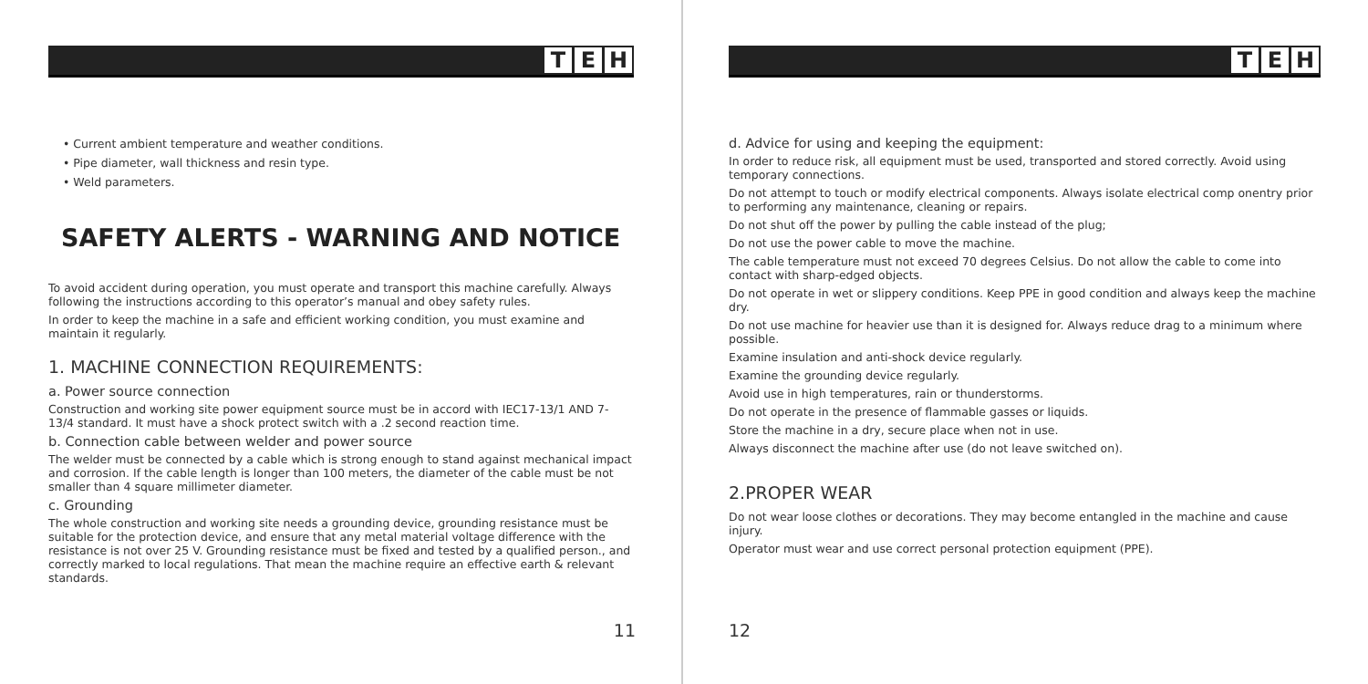T E H
• Current ambient temperature and weather conditions.
• Pipe diameter, wall thickness and resin type.
• Weld parameters.
SAFETY ALERTS - WARNING AND NOTICE
To avoid accident during operation, you must operate and transport this machine carefully. Always following the instructions according to this operator’s manual and obey safety rules.
In order to keep the machine in a safe and efficient working condition, you must examine and maintain it regularly.
1. MACHINE CONNECTION REQUIREMENTS:
a. Power source connection
Construction and working site power equipment source must be in accord with IEC17-13/1 AND 7-13/4 standard. It must have a shock protect switch with a .2 second reaction time.
b. Connection cable between welder and power source
The welder must be connected by a cable which is strong enough to stand against mechanical impact and corrosion. If the cable length is longer than 100 meters, the diameter of the cable must be not smaller than 4 square millimeter diameter.
c. Grounding
The whole construction and working site needs a grounding device, grounding resistance must be suitable for the protection device, and ensure that any metal material voltage difference with the resistance is not over 25 V. Grounding resistance must be fixed and tested by a qualified person., and correctly marked to local regulations. That mean the machine require an effective earth & relevant standards.
11
T E H
d. Advice for using and keeping the equipment:
In order to reduce risk, all equipment must be used, transported and stored correctly. Avoid using temporary connections.
Do not attempt to touch or modify electrical components. Always isolate electrical comp onentry prior to performing any maintenance, cleaning or repairs.
Do not shut off the power by pulling the cable instead of the plug;
Do not use the power cable to move the machine.
The cable temperature must not exceed 70 degrees Celsius. Do not allow the cable to come into contact with sharp-edged objects.
Do not operate in wet or slippery conditions. Keep PPE in good condition and always keep the machine dry.
Do not use machine for heavier use than it is designed for. Always reduce drag to a minimum where possible.
Examine insulation and anti-shock device regularly.
Examine the grounding device regularly.
Avoid use in high temperatures, rain or thunderstorms.
Do not operate in the presence of flammable gasses or liquids.
Store the machine in a dry, secure place when not in use.
Always disconnect the machine after use (do not leave switched on).
2.PROPER WEAR
Do not wear loose clothes or decorations. They may become entangled in the machine and cause injury.
Operator must wear and use correct personal protection equipment (PPE).
12